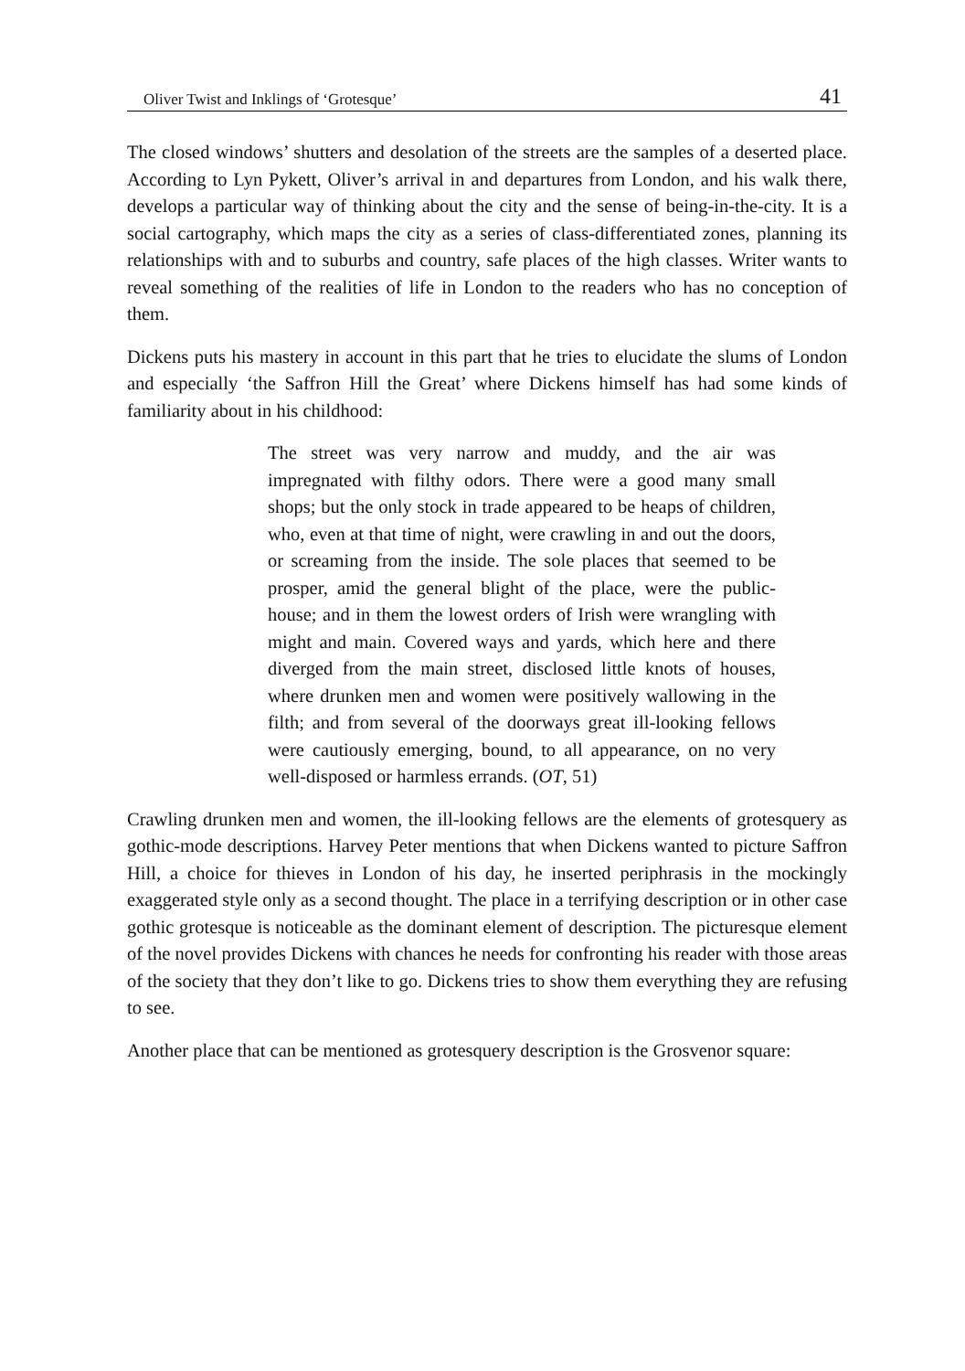Oliver Twist and Inklings of ‘Grotesque’ 41
The closed windows’ shutters and desolation of the streets are the samples of a deserted place. According to Lyn Pykett, Oliver’s arrival in and departures from London, and his walk there, develops a particular way of thinking about the city and the sense of being-in-the-city. It is a social cartography, which maps the city as a series of class-differentiated zones, planning its relationships with and to suburbs and country, safe places of the high classes. Writer wants to reveal something of the realities of life in London to the readers who has no conception of them.
Dickens puts his mastery in account in this part that he tries to elucidate the slums of London and especially ‘the Saffron Hill the Great’ where Dickens himself has had some kinds of familiarity about in his childhood:
The street was very narrow and muddy, and the air was impregnated with filthy odors. There were a good many small shops; but the only stock in trade appeared to be heaps of children, who, even at that time of night, were crawling in and out the doors, or screaming from the inside. The sole places that seemed to be prosper, amid the general blight of the place, were the public-house; and in them the lowest orders of Irish were wrangling with might and main. Covered ways and yards, which here and there diverged from the main street, disclosed little knots of houses, where drunken men and women were positively wallowing in the filth; and from several of the doorways great ill-looking fellows were cautiously emerging, bound, to all appearance, on no very well-disposed or harmless errands. (OT, 51)
Crawling drunken men and women, the ill-looking fellows are the elements of grotesquery as gothic-mode descriptions. Harvey Peter mentions that when Dickens wanted to picture Saffron Hill, a choice for thieves in London of his day, he inserted periphrasis in the mockingly exaggerated style only as a second thought. The place in a terrifying description or in other case gothic grotesque is noticeable as the dominant element of description. The picturesque element of the novel provides Dickens with chances he needs for confronting his reader with those areas of the society that they don’t like to go. Dickens tries to show them everything they are refusing to see.
Another place that can be mentioned as grotesquery description is the Grosvenor square: